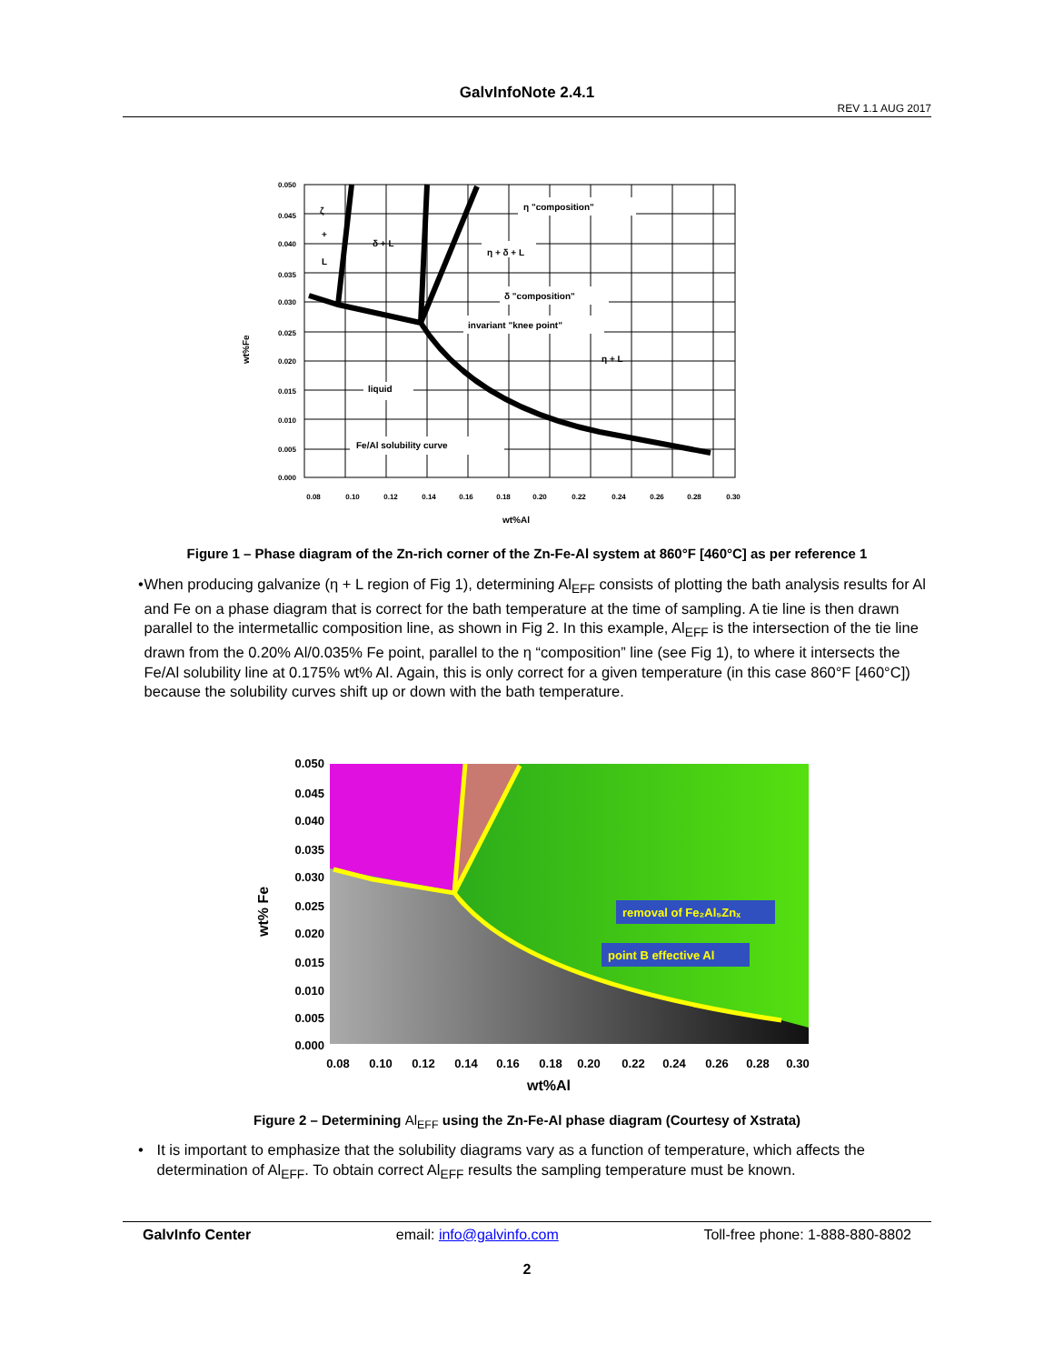GalvInfoNote 2.4.1
REV 1.1 AUG 2017
η "composition"
δ + L
η + δ + L
δ "composition"
invariant "knee point"
η + L
liquid
Fe/Al solubility curve
ζ
+
L
0.050
0.045
0.040
0.035
0.030
0.025
0.020
0.015
0.010
0.005
0.000
0.08
0.10
0.12
0.14
0.16
0.18
0.20
0.22
0.24
0.26
0.28
0.30
wt%Al
wt%Fe
Figure 1 – Phase diagram of the Zn-rich corner of the Zn-Fe-Al system at 860°F [460°C] as per reference 1
• When producing galvanize (η + L region of Fig 1), determining Al<sub>EFF</sub> consists of plotting the bath analysis results for Al and Fe on a phase diagram that is correct for the bath temperature at the time of sampling. A tie line is then drawn parallel to the intermetallic composition line, as shown in Fig 2. In this example, Al<sub>EFF</sub> is the intersection of the tie line drawn from the 0.20% Al/0.035% Fe point, parallel to the η “composition” line (see Fig 1), to where it intersects the Fe/Al solubility line at 0.175% wt% Al. Again, this is only correct for a given temperature (in this case 860°F [460°C]) because the solubility curves shift up or down with the bath temperature.
removal of Fe₂Al₅Znₓ
point B effective Al
0.050
0.045
0.040
0.035
0.030
0.025
0.020
0.015
0.010
0.005
0.000
0.08
0.10
0.12
0.14
0.16
0.18
0.20
0.22
0.24
0.26
0.28
0.30
wt%Al
wt% Fe
Figure 2 – Determining Al<sub>EFF</sub> using the Zn-Fe-Al phase diagram (Courtesy of Xstrata)
• It is important to emphasize that the solubility diagrams vary as a function of temperature, which affects the determination of Al<sub>EFF</sub>. To obtain correct Al<sub>EFF</sub> results the sampling temperature must be known.
GalvInfo Center email: info@galvinfo.com Toll-free phone: 1-888-880-8802
2